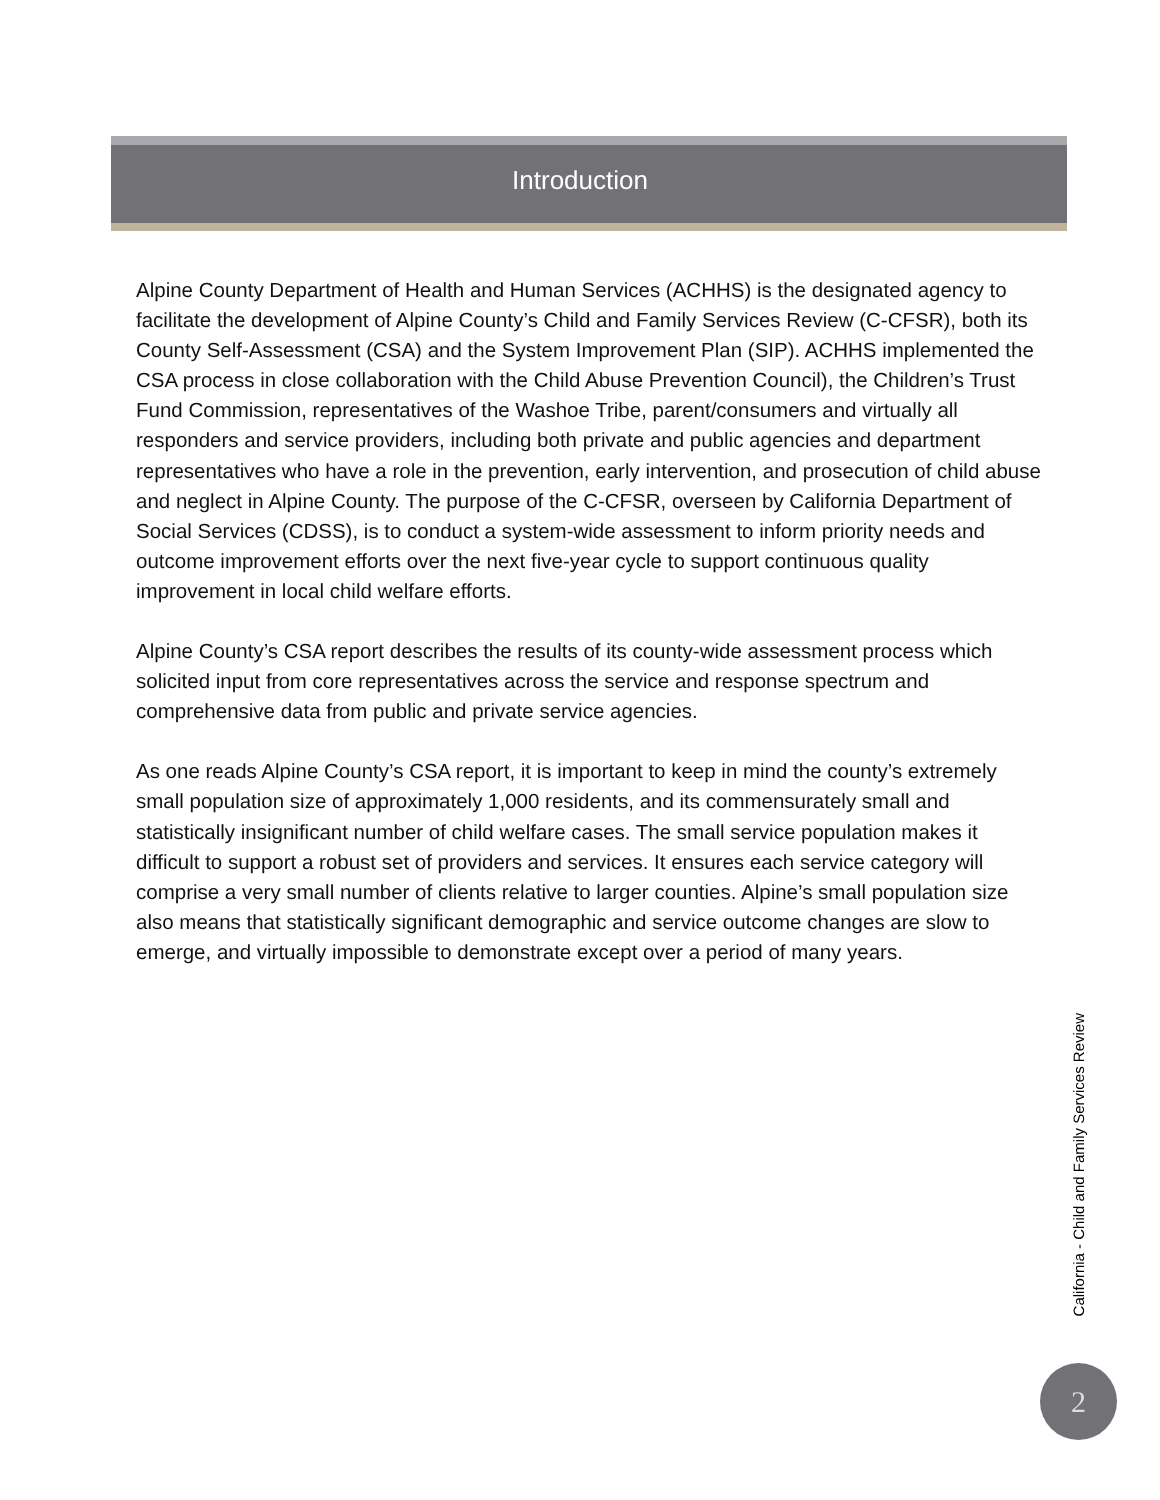Introduction
Alpine County Department of Health and Human Services (ACHHS) is the designated agency to facilitate the development of Alpine County’s Child and Family Services Review (C-CFSR), both its County Self-Assessment (CSA) and the System Improvement Plan (SIP). ACHHS implemented the CSA process in close collaboration with the Child Abuse Prevention Council), the Children’s Trust Fund Commission, representatives of the Washoe Tribe, parent/consumers and virtually all responders and service providers, including both private and public agencies and department representatives who have a role in the prevention, early intervention, and prosecution of child abuse and neglect in Alpine County. The purpose of the C-CFSR, overseen by California Department of Social Services (CDSS), is to conduct a system-wide assessment to inform priority needs and outcome improvement efforts over the next five-year cycle to support continuous quality improvement in local child welfare efforts.
Alpine County’s CSA report describes the results of its county-wide assessment process which solicited input from core representatives across the service and response spectrum and comprehensive data from public and private service agencies.
As one reads Alpine County’s CSA report, it is important to keep in mind the county’s extremely small population size of approximately 1,000 residents, and its commensurately small and statistically insignificant number of child welfare cases. The small service population makes it difficult to support a robust set of providers and services. It ensures each service category will comprise a very small number of clients relative to larger counties. Alpine’s small population size also means that statistically significant demographic and service outcome changes are slow to emerge, and virtually impossible to demonstrate except over a period of many years.
California - Child and Family Services Review
2